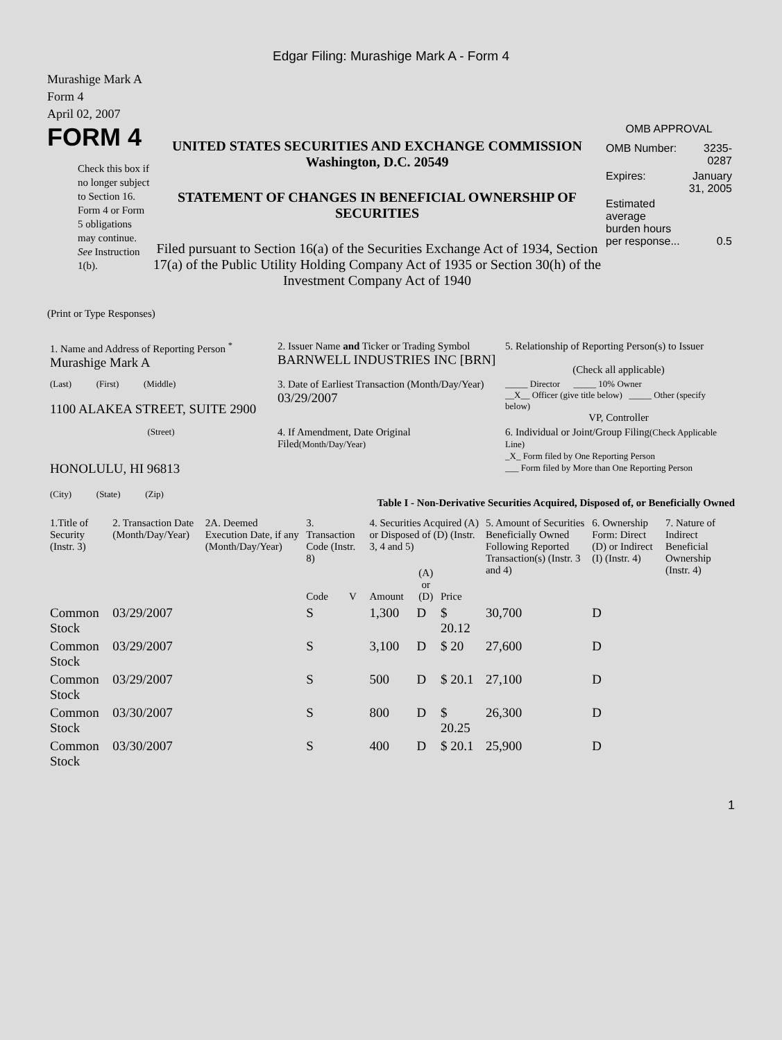Edgar Filing: Murashige Mark A - Form 4
Murashige Mark A
Form 4
April 02, 2007
FORM 4
Check this box if no longer subject to Section 16. Form 4 or Form 5 obligations may continue. See Instruction 1(b).
UNITED STATES SECURITIES AND EXCHANGE COMMISSION
Washington, D.C. 20549
STATEMENT OF CHANGES IN BENEFICIAL OWNERSHIP OF SECURITIES
Filed pursuant to Section 16(a) of the Securities Exchange Act of 1934, Section 17(a) of the Public Utility Holding Company Act of 1935 or Section 30(h) of the Investment Company Act of 1940
OMB APPROVAL
| OMB Number: | 3235-0287 |
| Expires: | January 31, 2005 |
| Estimated average burden hours per response... | 0.5 |
(Print or Type Responses)
| 1. Name and Address of Reporting Person <sup>*</sup> Murashige Mark A | 2. Issuer Name and Ticker or Trading Symbol BARNWELL INDUSTRIES INC [BRN] | 5. Relationship of Reporting Person(s) to Issuer (Check all applicable) |
| (Last) (First) (Middle) 1100 ALAKEA STREET, SUITE 2900 | 3. Date of Earliest Transaction (Month/Day/Year) 03/29/2007 | _____ Director _____ 10% Owner __X__ Officer (give title below) _____ Other (specify below) VP, Controller |
| (Street) HONOLULU, HI 96813 (City) (State) (Zip) | 4. If Amendment, Date Original Filed (Month/Day/Year) | 6. Individual or Joint/Group Filing (Check Applicable Line) _X_ Form filed by One Reporting Person ___ Form filed by More than One Reporting Person |
Table I - Non-Derivative Securities Acquired, Disposed of, or Beneficially Owned
| 1.Title of Security (Instr. 3) | 2. Transaction Date (Month/Day/Year) | 2A. Deemed Execution Date, if any (Month/Day/Year) | 3. Transaction Code (Instr. 8) | | 4. Securities Acquired (A) or Disposed of (D) (Instr. 3, 4 and 5) | | | 5. Amount of Securities Beneficially Owned Following Reported Transaction(s) (Instr. 3 and 4) | 6. Ownership Form: Direct (D) or Indirect (I) (Instr. 4) | 7. Nature of Indirect Beneficial Ownership (Instr. 4) |
| --- | --- | --- | --- | --- | --- | --- | --- | --- | --- | --- |
| | | | Code | V | Amount | (A) or (D) | Price | | | |
| Common Stock | 03/29/2007 | | S | | 1,300 | D | $ 20.12 | 30,700 | D | |
| Common Stock | 03/29/2007 | | S | | 3,100 | D | $ 20 | 27,600 | D | |
| Common Stock | 03/29/2007 | | S | | 500 | D | $ 20.1 | 27,100 | D | |
| Common Stock | 03/30/2007 | | S | | 800 | D | $ 20.25 | 26,300 | D | |
| Common Stock | 03/30/2007 | | S | | 400 | D | $ 20.1 | 25,900 | D | |
1